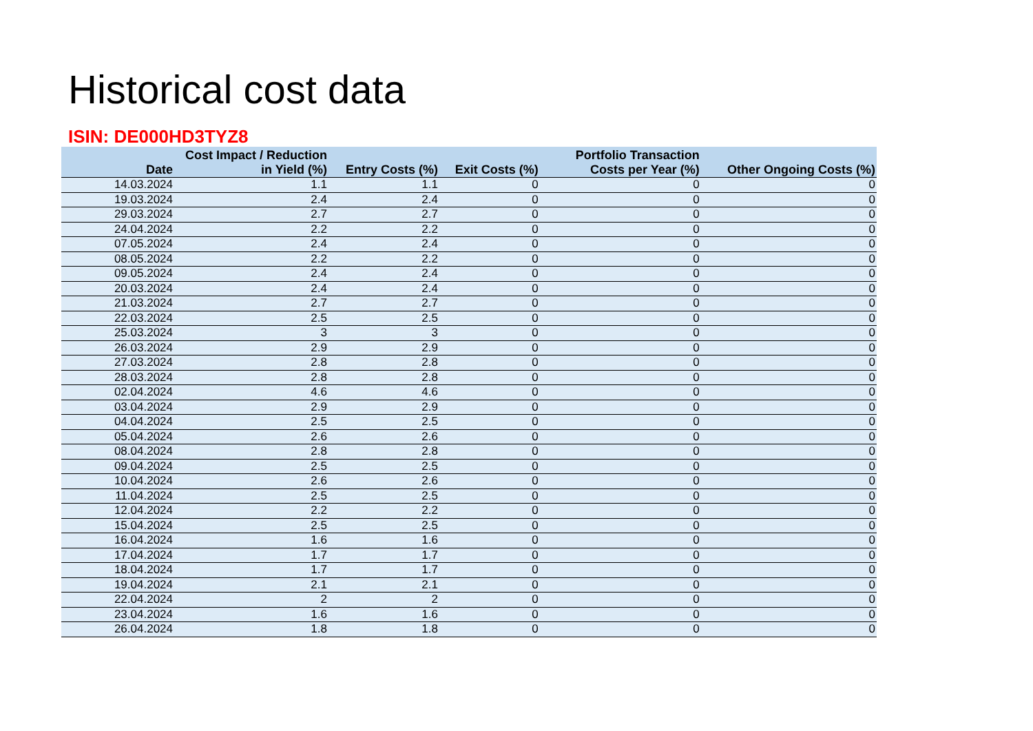Historical cost data
ISIN: DE000HD3TYZ8
| Date | Cost Impact / Reduction in Yield (%) | Entry Costs (%) | Exit Costs (%) | Portfolio Transaction Costs per Year (%) | Other Ongoing Costs (%) |
| --- | --- | --- | --- | --- | --- |
| 14.03.2024 | 1.1 | 1.1 | 0 | 0 | 0 |
| 19.03.2024 | 2.4 | 2.4 | 0 | 0 | 0 |
| 29.03.2024 | 2.7 | 2.7 | 0 | 0 | 0 |
| 24.04.2024 | 2.2 | 2.2 | 0 | 0 | 0 |
| 07.05.2024 | 2.4 | 2.4 | 0 | 0 | 0 |
| 08.05.2024 | 2.2 | 2.2 | 0 | 0 | 0 |
| 09.05.2024 | 2.4 | 2.4 | 0 | 0 | 0 |
| 20.03.2024 | 2.4 | 2.4 | 0 | 0 | 0 |
| 21.03.2024 | 2.7 | 2.7 | 0 | 0 | 0 |
| 22.03.2024 | 2.5 | 2.5 | 0 | 0 | 0 |
| 25.03.2024 | 3 | 3 | 0 | 0 | 0 |
| 26.03.2024 | 2.9 | 2.9 | 0 | 0 | 0 |
| 27.03.2024 | 2.8 | 2.8 | 0 | 0 | 0 |
| 28.03.2024 | 2.8 | 2.8 | 0 | 0 | 0 |
| 02.04.2024 | 4.6 | 4.6 | 0 | 0 | 0 |
| 03.04.2024 | 2.9 | 2.9 | 0 | 0 | 0 |
| 04.04.2024 | 2.5 | 2.5 | 0 | 0 | 0 |
| 05.04.2024 | 2.6 | 2.6 | 0 | 0 | 0 |
| 08.04.2024 | 2.8 | 2.8 | 0 | 0 | 0 |
| 09.04.2024 | 2.5 | 2.5 | 0 | 0 | 0 |
| 10.04.2024 | 2.6 | 2.6 | 0 | 0 | 0 |
| 11.04.2024 | 2.5 | 2.5 | 0 | 0 | 0 |
| 12.04.2024 | 2.2 | 2.2 | 0 | 0 | 0 |
| 15.04.2024 | 2.5 | 2.5 | 0 | 0 | 0 |
| 16.04.2024 | 1.6 | 1.6 | 0 | 0 | 0 |
| 17.04.2024 | 1.7 | 1.7 | 0 | 0 | 0 |
| 18.04.2024 | 1.7 | 1.7 | 0 | 0 | 0 |
| 19.04.2024 | 2.1 | 2.1 | 0 | 0 | 0 |
| 22.04.2024 | 2 | 2 | 0 | 0 | 0 |
| 23.04.2024 | 1.6 | 1.6 | 0 | 0 | 0 |
| 26.04.2024 | 1.8 | 1.8 | 0 | 0 | 0 |